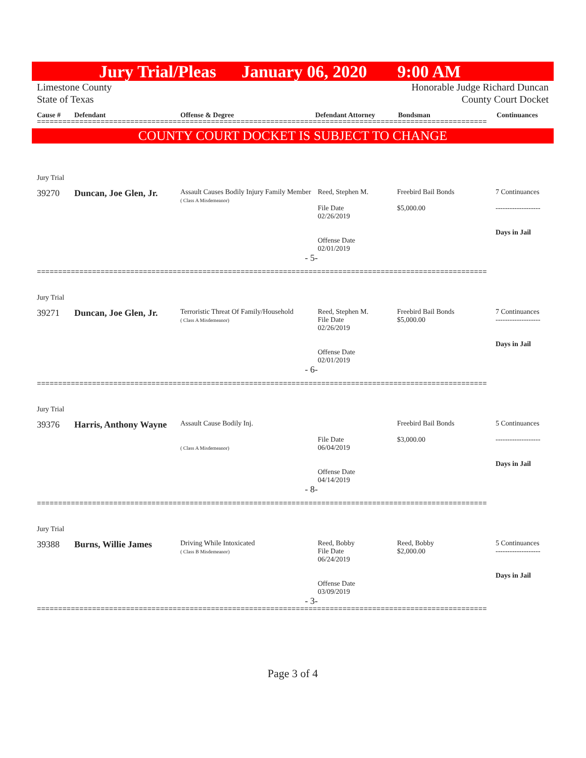Jury Trial/Pleas January 06, 2020 9:00 AM
Limestone County
State of Texas Honorable Judge Richard Duncan
County Court Docket
Cause # Defendant Offense & Degree Defendant Attorney Bondsman Continuances
==========================================================================================================
COUNTY COURT DOCKET IS SUBJECT TO CHANGE
| Jury Trial | | | | | |
| 39270 | Duncan, Joe Glen, Jr. | Assault Causes Bodily Injury Family Member ( Class A Misdemeanor) | Reed, Stephen M. File Date 02/26/2019 Offense Date 02/01/2019 | Freebird Bail Bonds $5,000.00 | 7 Continuances ------------------- Days in Jail |
| - 5- | | | | | |
==========================================================================================================
| Jury Trial | | | | | |
| 39271 | Duncan, Joe Glen, Jr. | Terroristic Threat Of Family/Household ( Class A Misdemeanor) | Reed, Stephen M. File Date 02/26/2019 Offense Date 02/01/2019 | Freebird Bail Bonds $5,000.00 | 7 Continuances ------------------- Days in Jail |
| - 6- | | | | | |
==========================================================================================================
| Jury Trial | | | | | |
| 39376 | Harris, Anthony Wayne | Assault Cause Bodily Inj. ( Class A Misdemeanor) | File Date 06/04/2019 Offense Date 04/14/2019 | Freebird Bail Bonds $3,000.00 | 5 Continuances ------------------- Days in Jail |
| - 8- | | | | | |
==========================================================================================================
| Jury Trial | | | | | |
| 39388 | Burns, Willie James | Driving While Intoxicated ( Class B Misdemeanor) | Reed, Bobby File Date 06/24/2019 Offense Date 03/09/2019 | Reed, Bobby $2,000.00 | 5 Continuances ------------------- Days in Jail |
| - 3- | | | | | |
==========================================================================================================
Page 3 of 4